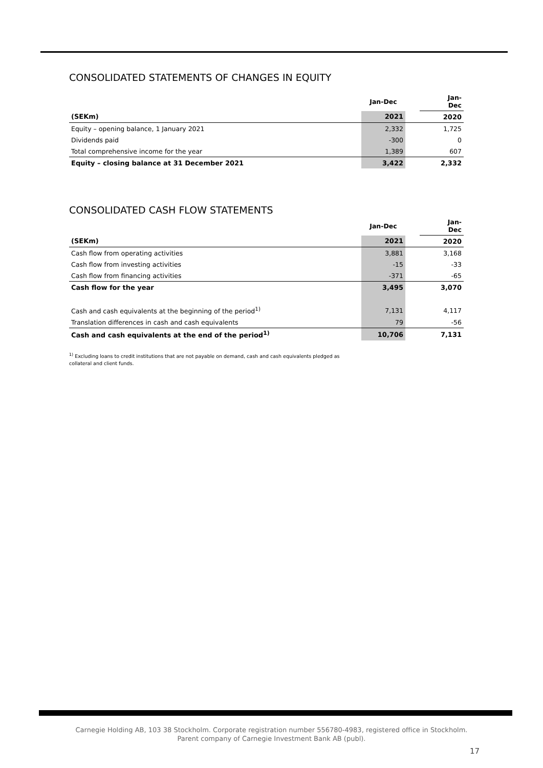CONSOLIDATED STATEMENTS OF CHANGES IN EQUITY
| | Jan-Dec | | Jan- Dec |
| (SEKm) | 2021 | | 2020 |
| Equity – opening balance, 1 January 2021 | 2,332 | | 1,725 |
| Dividends paid | -300 | | 0 |
| Total comprehensive income for the year | 1,389 | | 607 |
| Equity – closing balance at 31 December 2021 | 3,422 | | 2,332 |
CONSOLIDATED CASH FLOW STATEMENTS
| | Jan-Dec | | Jan- Dec |
| (SEKm) | 2021 | | 2020 |
| Cash flow from operating activities | 3,881 | | 3,168 |
| Cash flow from investing activities | -15 | | -33 |
| Cash flow from financing activities | -371 | | -65 |
| Cash flow for the year | 3,495 | | 3,070 |
| Cash and cash equivalents at the beginning of the period<sup>1)</sup> | 7,131 | | 4,117 |
| Translation differences in cash and cash equivalents | 79 | | -56 |
| Cash and cash equivalents at the end of the period<sup>1)</sup> | 10,706 | | 7,131 |
<sup>1)</sup> Excluding loans to credit institutions that are not payable on demand, cash and cash equivalents pledged as
collateral and client funds.
Carnegie Holding AB, 103 38 Stockholm. Corporate registration number 556780-4983, registered office in Stockholm.
Parent company of Carnegie Investment Bank AB (publ).
17